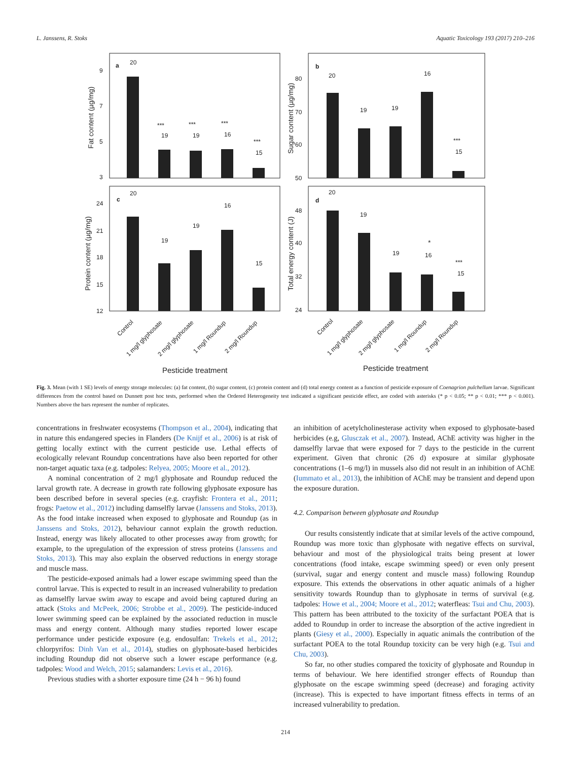L. Janssens, R. Stoks Aquatic Toxicology 193 (2017) 210–216
a
b
c
d
20
19
19
16
15
***
***
***
***
9
7
5
3
Fat content (µg/mg)
20
19
19
16
15
***
80
70
60
50
Sugar content (µg/mg)
20
19
19
16
15
24
21
18
15
12
Protein content (µg/mg)
20
19
19
16
15
*
***
48
40
32
24
Total energy content (J)
Control
1 mg/l glyphosate
2 mg/l glyphosate
1 mg/l Roundup
2 mg/l Roundup
Control
1 mg/l glyphosate
2 mg/l glyphosate
1 mg/l Roundup
2 mg/l Roundup
Pesticide treatment
Pesticide treatment
Fig. 3. Mean (with 1 SE) levels of energy storage molecules: (a) fat content, (b) sugar content, (c) protein content and (d) total energy content as a function of pesticide exposure of Coenagrion pulchellum larvae. Significant differences from the control based on Dunnett post hoc tests, performed when the Ordered Heterogeneity test indicated a significant pesticide effect, are coded with asterisks (* p < 0.05; ** p < 0.01; *** p < 0.001). Numbers above the bars represent the number of replicates.
concentrations in freshwater ecosystems (Thompson et al., 2004), indicating that in nature this endangered species in Flanders (De Knijf et al., 2006) is at risk of getting locally extinct with the current pesticide use. Lethal effects of ecologically relevant Roundup concentrations have also been reported for other non-target aquatic taxa (e.g. tadpoles: Relyea, 2005; Moore et al., 2012).
A nominal concentration of 2 mg/l glyphosate and Roundup reduced the larval growth rate. A decrease in growth rate following glyphosate exposure has been described before in several species (e.g. crayfish: Frontera et al., 2011; frogs: Paetow et al., 2012) including damselfly larvae (Janssens and Stoks, 2013). As the food intake increased when exposed to glyphosate and Roundup (as in Janssens and Stoks, 2012), behaviour cannot explain the growth reduction. Instead, energy was likely allocated to other processes away from growth; for example, to the upregulation of the expression of stress proteins (Janssens and Stoks, 2013). This may also explain the observed reductions in energy storage and muscle mass.
The pesticide-exposed animals had a lower escape swimming speed than the control larvae. This is expected to result in an increased vulnerability to predation as damselfly larvae swim away to escape and avoid being captured during an attack (Stoks and McPeek, 2006; Strobbe et al., 2009). The pesticide-induced lower swimming speed can be explained by the associated reduction in muscle mass and energy content. Although many studies reported lower escape performance under pesticide exposure (e.g. endosulfan: Trekels et al., 2012; chlorpyrifos: Dinh Van et al., 2014), studies on glyphosate-based herbicides including Roundup did not observe such a lower escape performance (e.g. tadpoles: Wood and Welch, 2015; salamanders: Levis et al., 2016).
Previous studies with a shorter exposure time (24 h − 96 h) found
an inhibition of acetylcholinesterase activity when exposed to glyphosate-based herbicides (e.g, Glusczak et al., 2007). Instead, AChE activity was higher in the damselfly larvae that were exposed for 7 days to the pesticide in the current experiment. Given that chronic (26 d) exposure at similar glyphosate concentrations (1–6 mg/l) in mussels also did not result in an inhibition of AChE (Iummato et al., 2013), the inhibition of AChE may be transient and depend upon the exposure duration.
4.2. Comparison between glyphosate and Roundup
Our results consistently indicate that at similar levels of the active compound, Roundup was more toxic than glyphosate with negative effects on survival, behaviour and most of the physiological traits being present at lower concentrations (food intake, escape swimming speed) or even only present (survival, sugar and energy content and muscle mass) following Roundup exposure. This extends the observations in other aquatic animals of a higher sensitivity towards Roundup than to glyphosate in terms of survival (e.g. tadpoles: Howe et al., 2004; Moore et al., 2012; waterfleas: Tsui and Chu, 2003). This pattern has been attributed to the toxicity of the surfactant POEA that is added to Roundup in order to increase the absorption of the active ingredient in plants (Giesy et al., 2000). Especially in aquatic animals the contribution of the surfactant POEA to the total Roundup toxicity can be very high (e.g. Tsui and Chu, 2003).
So far, no other studies compared the toxicity of glyphosate and Roundup in terms of behaviour. We here identified stronger effects of Roundup than glyphosate on the escape swimming speed (decrease) and foraging activity (increase). This is expected to have important fitness effects in terms of an increased vulnerability to predation.
214